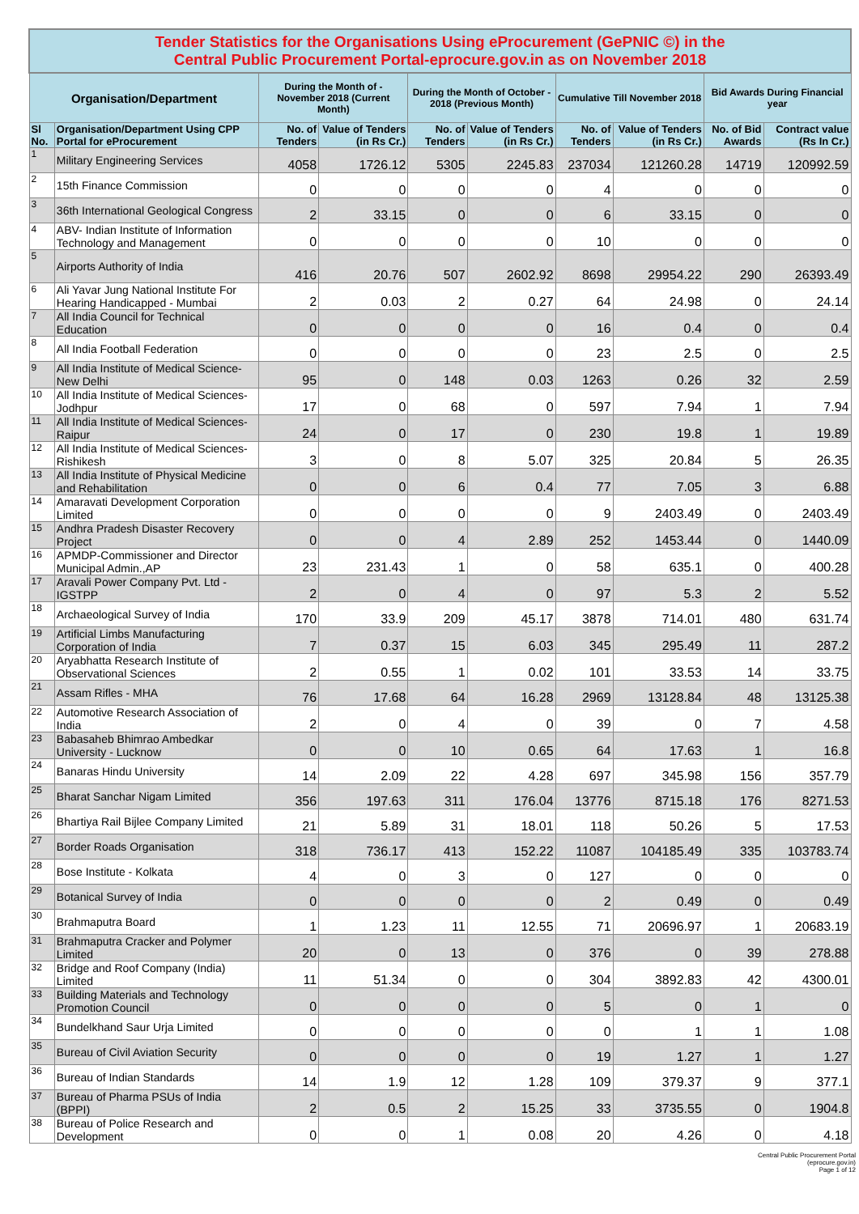| Tender Statistics for the Organisations Using eProcurement (GePNIC ©) in the Central Public Procurement Portal-eprocure.gov.in as on November 2018 | | | | | | | | | |
| Organisation/Department | | During the Month of - November 2018 (Current Month) | | During the Month of October - 2018 (Previous Month) | | Cumulative Till November 2018 | | Bid Awards During Financial year | |
| Sl No. | Organisation/Department Using CPP Portal for eProcurement | No. of Tenders | Value of Tenders (in Rs Cr.) | No. of Tenders | Value of Tenders (in Rs Cr.) | No. of Tenders | Value of Tenders (in Rs Cr.) | No. of Bid Awards | Contract value (Rs In Cr.) |
| 1 | Military Engineering Services | 4058 | 1726.12 | 5305 | 2245.83 | 237034 | 121260.28 | 14719 | 120992.59 |
| 2 | 15th Finance Commission | 0 | 0 | 0 | 0 | 4 | 0 | 0 | 0 |
| 3 | 36th International Geological Congress | 2 | 33.15 | 0 | 0 | 6 | 33.15 | 0 | 0 |
| 4 | ABV- Indian Institute of Information Technology and Management | 0 | 0 | 0 | 0 | 10 | 0 | 0 | 0 |
| 5 | Airports Authority of India | 416 | 20.76 | 507 | 2602.92 | 8698 | 29954.22 | 290 | 26393.49 |
| 6 | Ali Yavar Jung National Institute For Hearing Handicapped - Mumbai | 2 | 0.03 | 2 | 0.27 | 64 | 24.98 | 0 | 24.14 |
| 7 | All India Council for Technical Education | 0 | 0 | 0 | 0 | 16 | 0.4 | 0 | 0.4 |
| 8 | All India Football Federation | 0 | 0 | 0 | 0 | 23 | 2.5 | 0 | 2.5 |
| 9 | All India Institute of Medical Science-New Delhi | 95 | 0 | 148 | 0.03 | 1263 | 0.26 | 32 | 2.59 |
| 10 | All India Institute of Medical Sciences-Jodhpur | 17 | 0 | 68 | 0 | 597 | 7.94 | 1 | 7.94 |
| 11 | All India Institute of Medical Sciences-Raipur | 24 | 0 | 17 | 0 | 230 | 19.8 | 1 | 19.89 |
| 12 | All India Institute of Medical Sciences-Rishikesh | 3 | 0 | 8 | 5.07 | 325 | 20.84 | 5 | 26.35 |
| 13 | All India Institute of Physical Medicine and Rehabilitation | 0 | 0 | 6 | 0.4 | 77 | 7.05 | 3 | 6.88 |
| 14 | Amaravati Development Corporation Limited | 0 | 0 | 0 | 0 | 9 | 2403.49 | 0 | 2403.49 |
| 15 | Andhra Pradesh Disaster Recovery Project | 0 | 0 | 4 | 2.89 | 252 | 1453.44 | 0 | 1440.09 |
| 16 | APMDP-Commissioner and Director Municipal Admin.,AP | 23 | 231.43 | 1 | 0 | 58 | 635.1 | 0 | 400.28 |
| 17 | Aravali Power Company Pvt. Ltd - IGSTPP | 2 | 0 | 4 | 0 | 97 | 5.3 | 2 | 5.52 |
| 18 | Archaeological Survey of India | 170 | 33.9 | 209 | 45.17 | 3878 | 714.01 | 480 | 631.74 |
| 19 | Artificial Limbs Manufacturing Corporation of India | 7 | 0.37 | 15 | 6.03 | 345 | 295.49 | 11 | 287.2 |
| 20 | Aryabhatta Research Institute of Observational Sciences | 2 | 0.55 | 1 | 0.02 | 101 | 33.53 | 14 | 33.75 |
| 21 | Assam Rifles - MHA | 76 | 17.68 | 64 | 16.28 | 2969 | 13128.84 | 48 | 13125.38 |
| 22 | Automotive Research Association of India | 2 | 0 | 4 | 0 | 39 | 0 | 7 | 4.58 |
| 23 | Babasaheb Bhimrao Ambedkar University - Lucknow | 0 | 0 | 10 | 0.65 | 64 | 17.63 | 1 | 16.8 |
| 24 | Banaras Hindu University | 14 | 2.09 | 22 | 4.28 | 697 | 345.98 | 156 | 357.79 |
| 25 | Bharat Sanchar Nigam Limited | 356 | 197.63 | 311 | 176.04 | 13776 | 8715.18 | 176 | 8271.53 |
| 26 | Bhartiya Rail Bijlee Company Limited | 21 | 5.89 | 31 | 18.01 | 118 | 50.26 | 5 | 17.53 |
| 27 | Border Roads Organisation | 318 | 736.17 | 413 | 152.22 | 11087 | 104185.49 | 335 | 103783.74 |
| 28 | Bose Institute - Kolkata | 4 | 0 | 3 | 0 | 127 | 0 | 0 | 0 |
| 29 | Botanical Survey of India | 0 | 0 | 0 | 0 | 2 | 0.49 | 0 | 0.49 |
| 30 | Brahmaputra Board | 1 | 1.23 | 11 | 12.55 | 71 | 20696.97 | 1 | 20683.19 |
| 31 | Brahmaputra Cracker and Polymer Limited | 20 | 0 | 13 | 0 | 376 | 0 | 39 | 278.88 |
| 32 | Bridge and Roof Company (India) Limited | 11 | 51.34 | 0 | 0 | 304 | 3892.83 | 42 | 4300.01 |
| 33 | Building Materials and Technology Promotion Council | 0 | 0 | 0 | 0 | 5 | 0 | 1 | 0 |
| 34 | Bundelkhand Saur Urja Limited | 0 | 0 | 0 | 0 | 0 | 1 | 1 | 1.08 |
| 35 | Bureau of Civil Aviation Security | 0 | 0 | 0 | 0 | 19 | 1.27 | 1 | 1.27 |
| 36 | Bureau of Indian Standards | 14 | 1.9 | 12 | 1.28 | 109 | 379.37 | 9 | 377.1 |
| 37 | Bureau of Pharma PSUs of India (BPPI) | 2 | 0.5 | 2 | 15.25 | 33 | 3735.55 | 0 | 1904.8 |
| 38 | Bureau of Police Research and Development | 0 | 0 | 1 | 0.08 | 20 | 4.26 | 0 | 4.18 |
Central Public Procurement Portal
(eprocure.gov.in)
Page 1 of 12